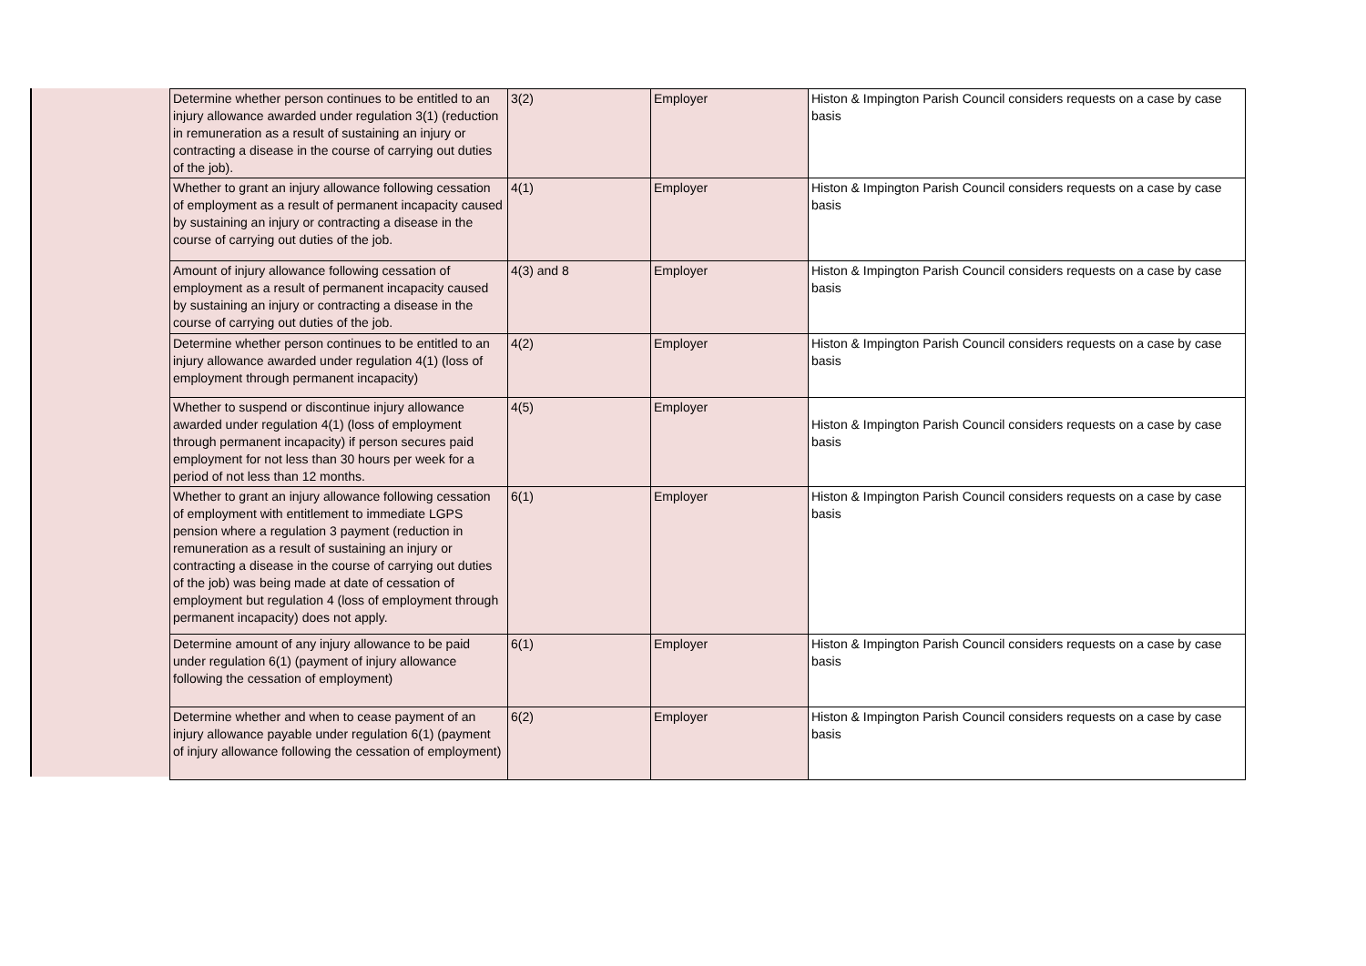| Determine whether person continues to be entitled to an injury allowance awarded under regulation 3(1) (reduction in remuneration as a result of sustaining an injury or contracting a disease in the course of carrying out duties of the job). | 3(2) | Employer | Histon & Impington Parish Council considers requests on a case by case basis |
| Whether to grant an injury allowance following cessation of employment as a result of permanent incapacity caused by sustaining an injury or contracting a disease in the course of carrying out duties of the job. | 4(1) | Employer | Histon & Impington Parish Council considers requests on a case by case basis |
| Amount of injury allowance following cessation of employment as a result of permanent incapacity caused by sustaining an injury or contracting a disease in the course of carrying out duties of the job. | 4(3) and 8 | Employer | Histon & Impington Parish Council considers requests on a case by case basis |
| Determine whether person continues to be entitled to an injury allowance awarded under regulation 4(1) (loss of employment through permanent incapacity) | 4(2) | Employer | Histon & Impington Parish Council considers requests on a case by case basis |
| Whether to suspend or discontinue injury allowance awarded under regulation 4(1) (loss of employment through permanent incapacity) if person secures paid employment for not less than 30 hours per week for a period of not less than 12 months. | 4(5) | Employer | Histon & Impington Parish Council considers requests on a case by case basis |
| Whether to grant an injury allowance following cessation of employment with entitlement to immediate LGPS pension where a regulation 3 payment (reduction in remuneration as a result of sustaining an injury or contracting a disease in the course of carrying out duties of the job) was being made at date of cessation of employment but regulation 4 (loss of employment through permanent incapacity) does not apply. | 6(1) | Employer | Histon & Impington Parish Council considers requests on a case by case basis |
| Determine amount of any injury allowance to be paid under regulation 6(1) (payment of injury allowance following the cessation of employment) | 6(1) | Employer | Histon & Impington Parish Council considers requests on a case by case basis |
| Determine whether and when to cease payment of an injury allowance payable under regulation 6(1) (payment of injury allowance following the cessation of employment) | 6(2) | Employer | Histon & Impington Parish Council considers requests on a case by case basis |